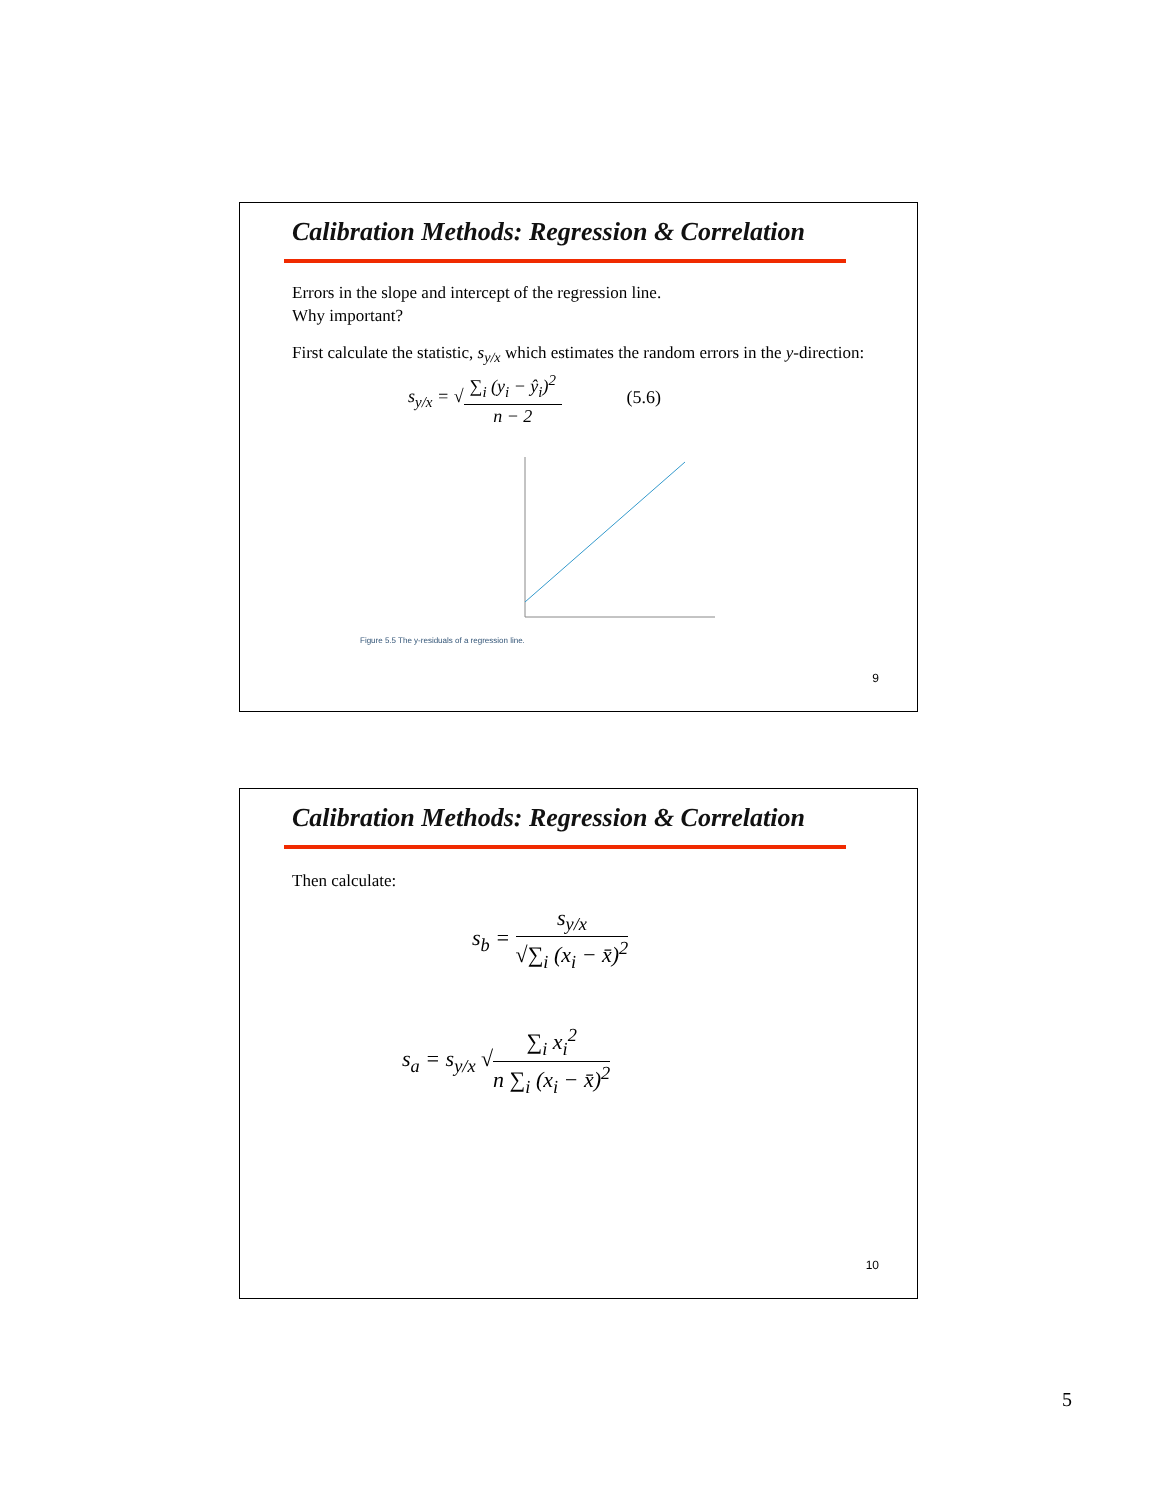Calibration Methods: Regression & Correlation
Errors in the slope and intercept of the regression line.
Why important?
First calculate the statistic, s<sub>y/x</sub> which estimates the random errors in the y-direction:
s<sub>y/x</sub> = √∑<sub>i</sub> (y<sub>i</sub> − ŷ<sub>i</sub>)<sup>2</sup> n − 2 (5.6)
Figure 5.5 The y-residuals of a regression line.
9
Calibration Methods: Regression & Correlation
Then calculate:
s<sub>b</sub> = s<sub>y/x</sub> √∑<sub>i</sub> (x<sub>i</sub> − x̄)<sup>2</sup>
s<sub>a</sub> = s<sub>y/x</sub> √∑<sub>i</sub> x<sub>i</sub><sup>2</sup> n ∑<sub>i</sub> (x<sub>i</sub> − x̄)<sup>2</sup>
10
5